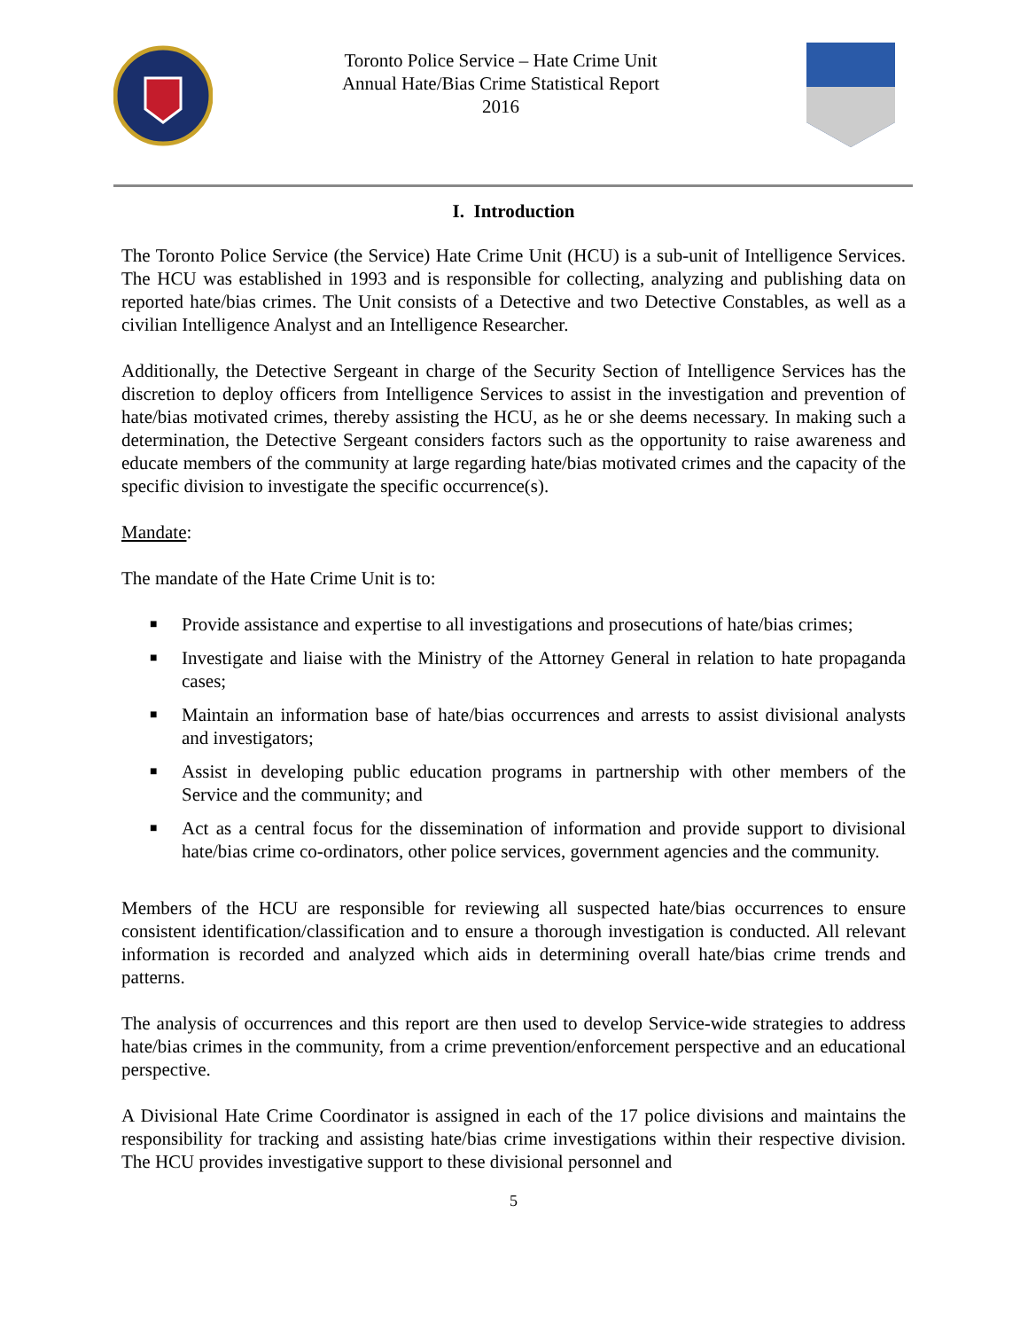Toronto Police Service – Hate Crime Unit
Annual Hate/Bias Crime Statistical Report
2016
I. Introduction
The Toronto Police Service (the Service) Hate Crime Unit (HCU) is a sub-unit of Intelligence Services. The HCU was established in 1993 and is responsible for collecting, analyzing and publishing data on reported hate/bias crimes. The Unit consists of a Detective and two Detective Constables, as well as a civilian Intelligence Analyst and an Intelligence Researcher.
Additionally, the Detective Sergeant in charge of the Security Section of Intelligence Services has the discretion to deploy officers from Intelligence Services to assist in the investigation and prevention of hate/bias motivated crimes, thereby assisting the HCU, as he or she deems necessary. In making such a determination, the Detective Sergeant considers factors such as the opportunity to raise awareness and educate members of the community at large regarding hate/bias motivated crimes and the capacity of the specific division to investigate the specific occurrence(s).
Mandate:
The mandate of the Hate Crime Unit is to:
■ Provide assistance and expertise to all investigations and prosecutions of hate/bias crimes;
■ Investigate and liaise with the Ministry of the Attorney General in relation to hate propaganda cases;
■ Maintain an information base of hate/bias occurrences and arrests to assist divisional analysts and investigators;
■ Assist in developing public education programs in partnership with other members of the Service and the community; and
■ Act as a central focus for the dissemination of information and provide support to divisional hate/bias crime co-ordinators, other police services, government agencies and the community.
Members of the HCU are responsible for reviewing all suspected hate/bias occurrences to ensure consistent identification/classification and to ensure a thorough investigation is conducted. All relevant information is recorded and analyzed which aids in determining overall hate/bias crime trends and patterns.
The analysis of occurrences and this report are then used to develop Service-wide strategies to address hate/bias crimes in the community, from a crime prevention/enforcement perspective and an educational perspective.
A Divisional Hate Crime Coordinator is assigned in each of the 17 police divisions and maintains the responsibility for tracking and assisting hate/bias crime investigations within their respective division. The HCU provides investigative support to these divisional personnel and
5